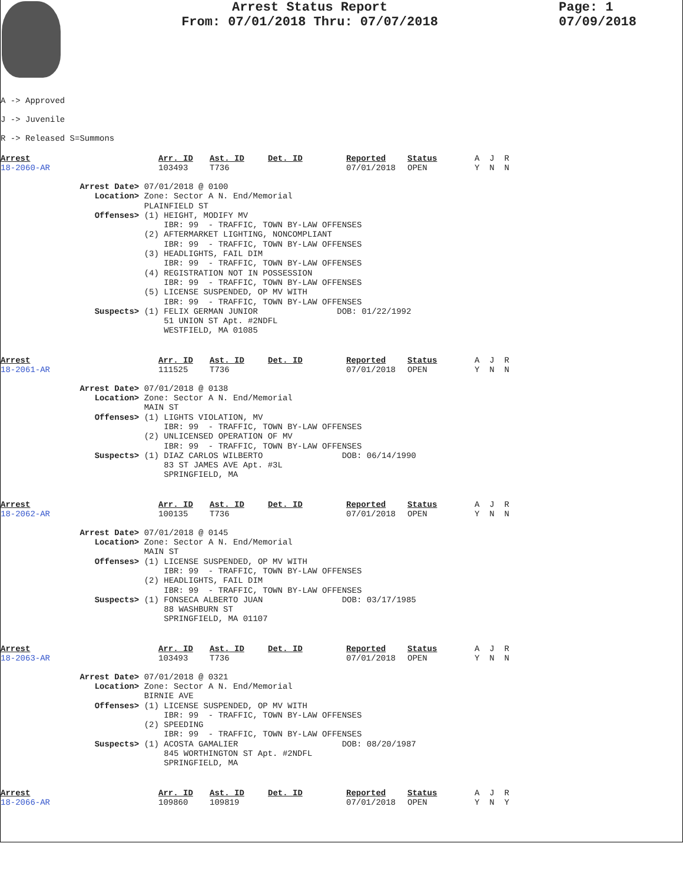Arrest Status Report
From: 07/01/2018 Thru: 07/07/2018
Page: 1
07/09/2018
A -> Approved
J -> Juvenile
R -> Released S=Summons
Arrest
18-2060-AR
Arr. ID
103493
Ast. ID
T736
Det. ID
Reported
07/01/2018
Status
OPEN
A J R
Y N N
Arrest Date> 07/01/2018 @ 0100 Location> Zone: Sector A N. End/Memorial PLAINFIELD ST Offenses> (1) HEIGHT, MODIFY MV IBR: 99 - TRAFFIC, TOWN BY-LAW OFFENSES (2) AFTERMARKET LIGHTING, NONCOMPLIANT IBR: 99 - TRAFFIC, TOWN BY-LAW OFFENSES (3) HEADLIGHTS, FAIL DIM IBR: 99 - TRAFFIC, TOWN BY-LAW OFFENSES (4) REGISTRATION NOT IN POSSESSION IBR: 99 - TRAFFIC, TOWN BY-LAW OFFENSES (5) LICENSE SUSPENDED, OP MV WITH IBR: 99 - TRAFFIC, TOWN BY-LAW OFFENSES Suspects> (1) FELIX GERMAN JUNIOR DOB: 01/22/1992 51 UNION ST Apt. #2NDFL WESTFIELD, MA 01085
Arrest
18-2061-AR
Arr. ID
111525
Ast. ID
T736
Det. ID
Reported
07/01/2018
Status
OPEN
A J R
Y N N
Arrest Date> 07/01/2018 @ 0138 Location> Zone: Sector A N. End/Memorial MAIN ST Offenses> (1) LIGHTS VIOLATION, MV IBR: 99 - TRAFFIC, TOWN BY-LAW OFFENSES (2) UNLICENSED OPERATION OF MV IBR: 99 - TRAFFIC, TOWN BY-LAW OFFENSES Suspects> (1) DIAZ CARLOS WILBERTO DOB: 06/14/1990 83 ST JAMES AVE Apt. #3L SPRINGFIELD, MA
Arrest
18-2062-AR
Arr. ID
100135
Ast. ID
T736
Det. ID
Reported
07/01/2018
Status
OPEN
A J R
Y N N
Arrest Date> 07/01/2018 @ 0145 Location> Zone: Sector A N. End/Memorial MAIN ST Offenses> (1) LICENSE SUSPENDED, OP MV WITH IBR: 99 - TRAFFIC, TOWN BY-LAW OFFENSES (2) HEADLIGHTS, FAIL DIM IBR: 99 - TRAFFIC, TOWN BY-LAW OFFENSES Suspects> (1) FONSECA ALBERTO JUAN DOB: 03/17/1985 88 WASHBURN ST SPRINGFIELD, MA 01107
Arrest
18-2063-AR
Arr. ID
103493
Ast. ID
T736
Det. ID
Reported
07/01/2018
Status
OPEN
A J R
Y N N
Arrest Date> 07/01/2018 @ 0321 Location> Zone: Sector A N. End/Memorial BIRNIE AVE Offenses> (1) LICENSE SUSPENDED, OP MV WITH IBR: 99 - TRAFFIC, TOWN BY-LAW OFFENSES (2) SPEEDING IBR: 99 - TRAFFIC, TOWN BY-LAW OFFENSES Suspects> (1) ACOSTA GAMALIER DOB: 08/20/1987 845 WORTHINGTON ST Apt. #2NDFL SPRINGFIELD, MA
Arrest
18-2066-AR
Arr. ID
109860
Ast. ID
109819
Det. ID
Reported
07/01/2018
Status
OPEN
A J R
Y N Y